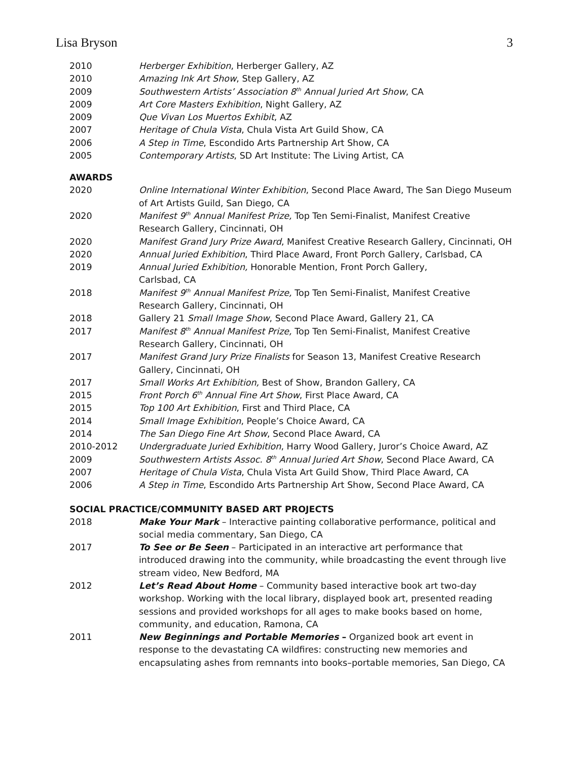Lisa Bryson 3
2010 Herberger Exhibition, Herberger Gallery, AZ
2010 Amazing Ink Art Show, Step Gallery, AZ
2009 Southwestern Artists’ Association 8<sup>th</sup> Annual Juried Art Show, CA
2009 Art Core Masters Exhibition, Night Gallery, AZ
2009 Que Vivan Los Muertos Exhibit, AZ
2007 Heritage of Chula Vista, Chula Vista Art Guild Show, CA
2006 A Step in Time, Escondido Arts Partnership Art Show, CA
2005 Contemporary Artists, SD Art Institute: The Living Artist, CA
AWARDS
2020 Online International Winter Exhibition, Second Place Award, The San Diego Museum of Art Artists Guild, San Diego, CA
2020 Manifest 9<sup>th</sup> Annual Manifest Prize, Top Ten Semi-Finalist, Manifest Creative Research Gallery, Cincinnati, OH
2020 Manifest Grand Jury Prize Award, Manifest Creative Research Gallery, Cincinnati, OH
2020 Annual Juried Exhibition, Third Place Award, Front Porch Gallery, Carlsbad, CA
2019 Annual Juried Exhibition, Honorable Mention, Front Porch Gallery,
Carlsbad, CA
2018 Manifest 9<sup>th</sup> Annual Manifest Prize, Top Ten Semi-Finalist, Manifest Creative Research Gallery, Cincinnati, OH
2018 Gallery 21 Small Image Show, Second Place Award, Gallery 21, CA
2017 Manifest 8<sup>th</sup> Annual Manifest Prize, Top Ten Semi-Finalist, Manifest Creative Research Gallery, Cincinnati, OH
2017 Manifest Grand Jury Prize Finalists for Season 13, Manifest Creative Research Gallery, Cincinnati, OH
2017 Small Works Art Exhibition, Best of Show, Brandon Gallery, CA
2015 Front Porch 6<sup>th</sup> Annual Fine Art Show, First Place Award, CA
2015 Top 100 Art Exhibition, First and Third Place, CA
2014 Small Image Exhibition, People’s Choice Award, CA
2014 The San Diego Fine Art Show, Second Place Award, CA
2010-2012 Undergraduate Juried Exhibition, Harry Wood Gallery, Juror’s Choice Award, AZ
2009 Southwestern Artists Assoc. 8<sup>th</sup> Annual Juried Art Show, Second Place Award, CA
2007 Heritage of Chula Vista, Chula Vista Art Guild Show, Third Place Award, CA
2006 A Step in Time, Escondido Arts Partnership Art Show, Second Place Award, CA
SOCIAL PRACTICE/COMMUNITY BASED ART PROJECTS
2018 Make Your Mark – Interactive painting collaborative performance, political and social media commentary, San Diego, CA
2017 To See or Be Seen – Participated in an interactive art performance that introduced drawing into the community, while broadcasting the event through live stream video, New Bedford, MA
2012 Let’s Read About Home – Community based interactive book art two-day workshop. Working with the local library, displayed book art, presented reading sessions and provided workshops for all ages to make books based on home, community, and education, Ramona, CA
2011 New Beginnings and Portable Memories – Organized book art event in response to the devastating CA wildfires: constructing new memories and encapsulating ashes from remnants into books–portable memories, San Diego, CA